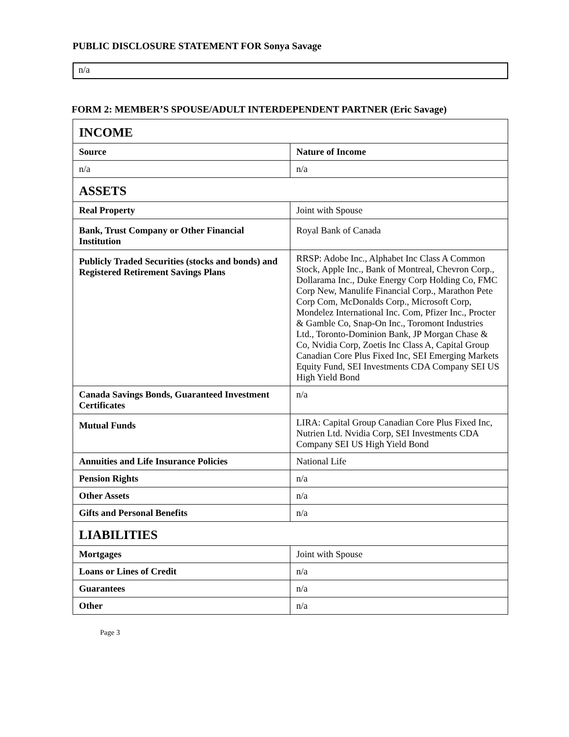PUBLIC DISCLOSURE STATEMENT FOR Sonya Savage
n/a
FORM 2: MEMBER’S SPOUSE/ADULT INTERDEPENDENT PARTNER (Eric Savage)
| INCOME | |
| Source | Nature of Income |
| n/a | n/a |
| ASSETS | |
| Real Property | Joint with Spouse |
| Bank, Trust Company or Other Financial Institution | Royal Bank of Canada |
| Publicly Traded Securities (stocks and bonds) and Registered Retirement Savings Plans | RRSP: Adobe Inc., Alphabet Inc Class A Common Stock, Apple Inc., Bank of Montreal, Chevron Corp., Dollarama Inc., Duke Energy Corp Holding Co, FMC Corp New, Manulife Financial Corp., Marathon Pete Corp Com, McDonalds Corp., Microsoft Corp, Mondelez International Inc. Com, Pfizer Inc., Procter & Gamble Co, Snap-On Inc., Toromont Industries Ltd., Toronto-Dominion Bank, JP Morgan Chase & Co, Nvidia Corp, Zoetis Inc Class A, Capital Group Canadian Core Plus Fixed Inc, SEI Emerging Markets Equity Fund, SEI Investments CDA Company SEI US High Yield Bond |
| Canada Savings Bonds, Guaranteed Investment Certificates | n/a |
| Mutual Funds | LIRA: Capital Group Canadian Core Plus Fixed Inc, Nutrien Ltd. Nvidia Corp, SEI Investments CDA Company SEI US High Yield Bond |
| Annuities and Life Insurance Policies | National Life |
| Pension Rights | n/a |
| Other Assets | n/a |
| Gifts and Personal Benefits | n/a |
| LIABILITIES | |
| Mortgages | Joint with Spouse |
| Loans or Lines of Credit | n/a |
| Guarantees | n/a |
| Other | n/a |
Page 3